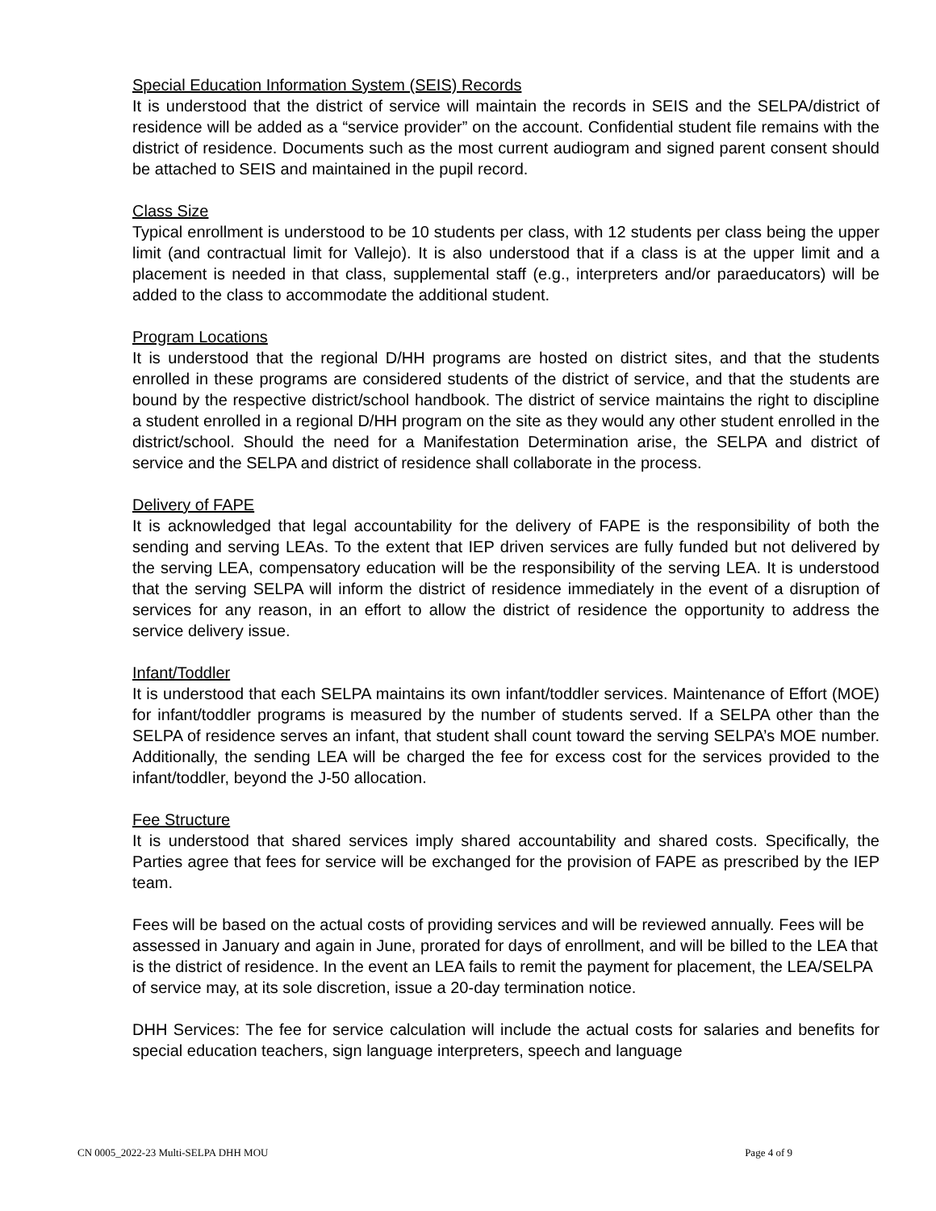Special Education Information System (SEIS) Records
It is understood that the district of service will maintain the records in SEIS and the SELPA/district of residence will be added as a “service provider” on the account. Confidential student file remains with the district of residence. Documents such as the most current audiogram and signed parent consent should be attached to SEIS and maintained in the pupil record.
Class Size
Typical enrollment is understood to be 10 students per class, with 12 students per class being the upper limit (and contractual limit for Vallejo). It is also understood that if a class is at the upper limit and a placement is needed in that class, supplemental staff (e.g., interpreters and/or paraeducators) will be added to the class to accommodate the additional student.
Program Locations
It is understood that the regional D/HH programs are hosted on district sites, and that the students enrolled in these programs are considered students of the district of service, and that the students are bound by the respective district/school handbook. The district of service maintains the right to discipline a student enrolled in a regional D/HH program on the site as they would any other student enrolled in the district/school. Should the need for a Manifestation Determination arise, the SELPA and district of service and the SELPA and district of residence shall collaborate in the process.
Delivery of FAPE
It is acknowledged that legal accountability for the delivery of FAPE is the responsibility of both the sending and serving LEAs. To the extent that IEP driven services are fully funded but not delivered by the serving LEA, compensatory education will be the responsibility of the serving LEA. It is understood that the serving SELPA will inform the district of residence immediately in the event of a disruption of services for any reason, in an effort to allow the district of residence the opportunity to address the service delivery issue.
Infant/Toddler
It is understood that each SELPA maintains its own infant/toddler services. Maintenance of Effort (MOE) for infant/toddler programs is measured by the number of students served. If a SELPA other than the SELPA of residence serves an infant, that student shall count toward the serving SELPA’s MOE number. Additionally, the sending LEA will be charged the fee for excess cost for the services provided to the infant/toddler, beyond the J-50 allocation.
Fee Structure
It is understood that shared services imply shared accountability and shared costs. Specifically, the Parties agree that fees for service will be exchanged for the provision of FAPE as prescribed by the IEP team.
Fees will be based on the actual costs of providing services and will be reviewed annually. Fees will be assessed in January and again in June, prorated for days of enrollment, and will be billed to the LEA that is the district of residence. In the event an LEA fails to remit the payment for placement, the LEA/SELPA of service may, at its sole discretion, issue a 20-day termination notice.
DHH Services: The fee for service calculation will include the actual costs for salaries and benefits for special education teachers, sign language interpreters, speech and language
CN 0005_2022-23 Multi-SELPA DHH MOU Page 4 of 9